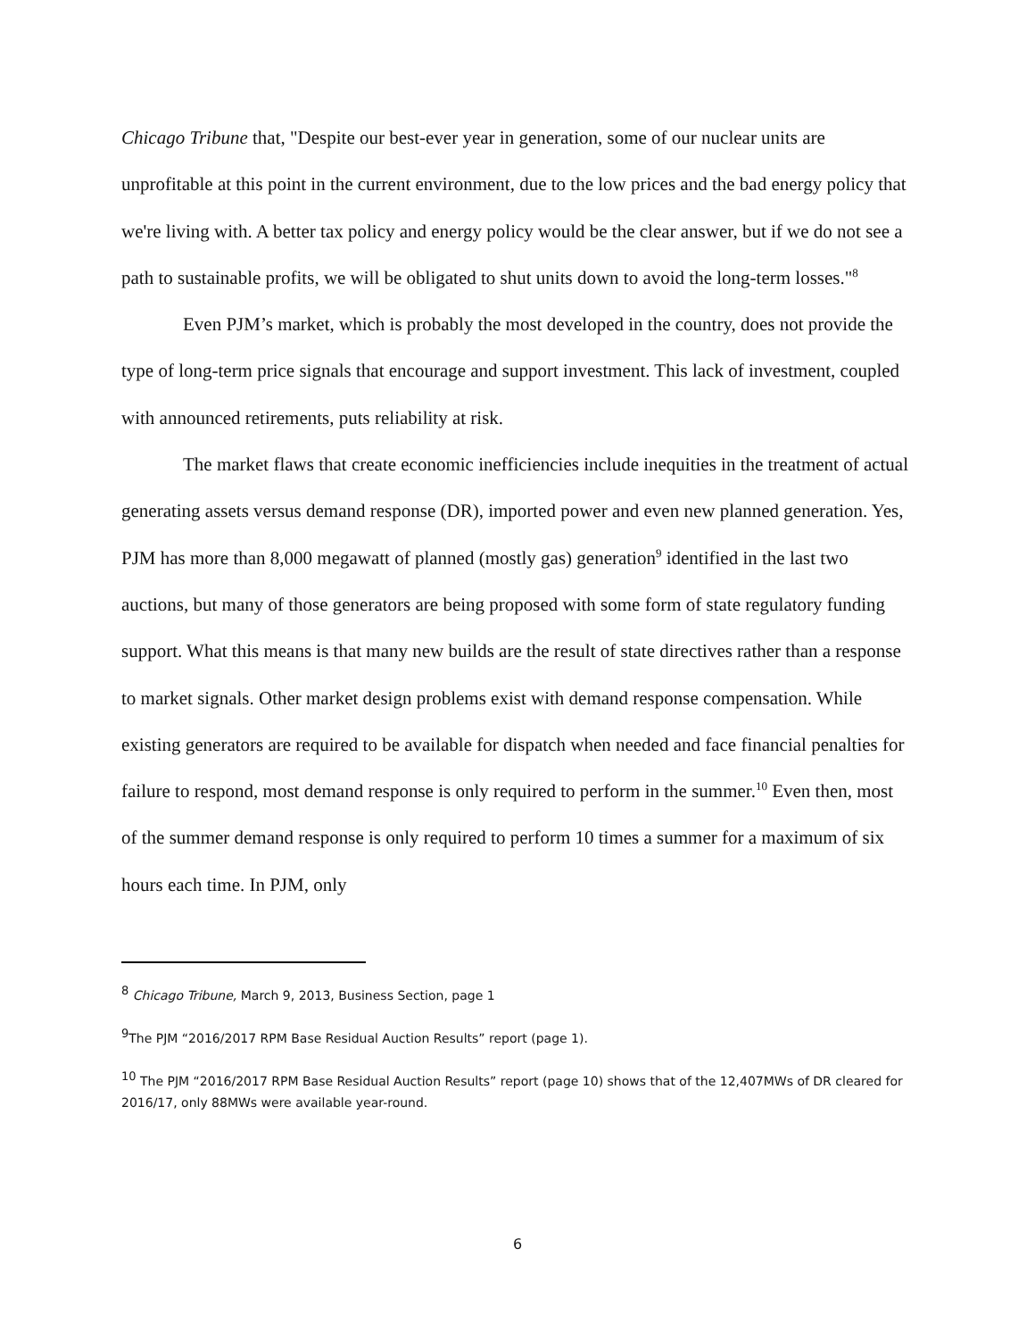Chicago Tribune that, "Despite our best-ever year in generation, some of our nuclear units are unprofitable at this point in the current environment, due to the low prices and the bad energy policy that we're living with. A better tax policy and energy policy would be the clear answer, but if we do not see a path to sustainable profits, we will be obligated to shut units down to avoid the long-term losses."<sup>8</sup>
Even PJM’s market, which is probably the most developed in the country, does not provide the type of long-term price signals that encourage and support investment. This lack of investment, coupled with announced retirements, puts reliability at risk.
The market flaws that create economic inefficiencies include inequities in the treatment of actual generating assets versus demand response (DR), imported power and even new planned generation. Yes, PJM has more than 8,000 megawatt of planned (mostly gas) generation<sup>9</sup> identified in the last two auctions, but many of those generators are being proposed with some form of state regulatory funding support. What this means is that many new builds are the result of state directives rather than a response to market signals. Other market design problems exist with demand response compensation. While existing generators are required to be available for dispatch when needed and face financial penalties for failure to respond, most demand response is only required to perform in the summer.<sup>10</sup> Even then, most of the summer demand response is only required to perform 10 times a summer for a maximum of six hours each time. In PJM, only
<sup>8</sup> Chicago Tribune, March 9, 2013, Business Section, page 1
<sup>9</sup> The PJM “2016/2017 RPM Base Residual Auction Results” report (page 1).
<sup>10</sup> The PJM “2016/2017 RPM Base Residual Auction Results” report (page 10) shows that of the 12,407MWs of DR cleared for 2016/17, only 88MWs were available year-round.
6